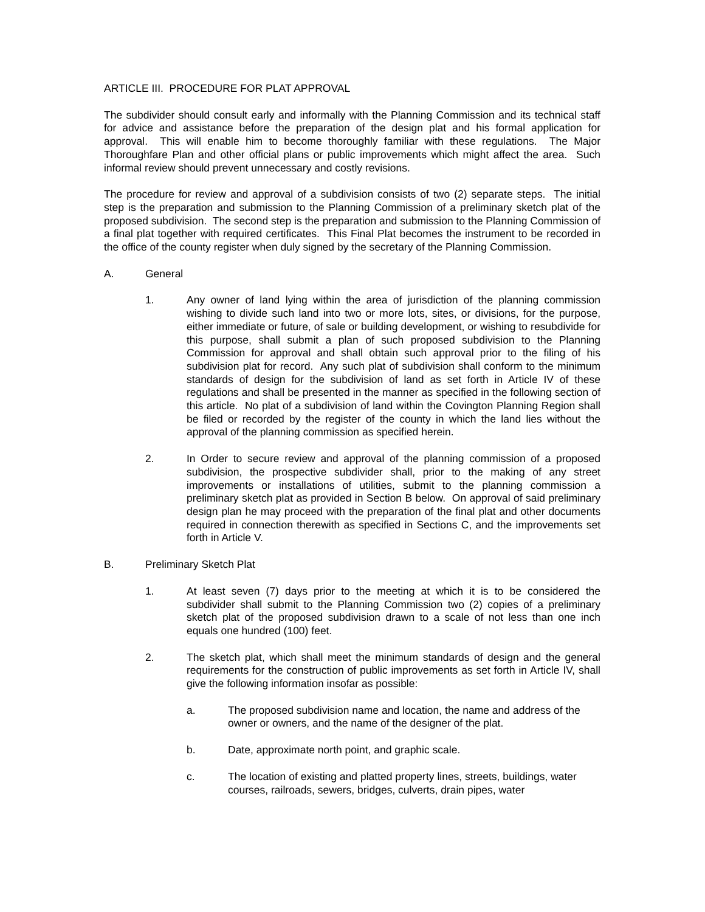ARTICLE III. PROCEDURE FOR PLAT APPROVAL
The subdivider should consult early and informally with the Planning Commission and its technical staff for advice and assistance before the preparation of the design plat and his formal application for approval. This will enable him to become thoroughly familiar with these regulations. The Major Thoroughfare Plan and other official plans or public improvements which might affect the area. Such informal review should prevent unnecessary and costly revisions.
The procedure for review and approval of a subdivision consists of two (2) separate steps. The initial step is the preparation and submission to the Planning Commission of a preliminary sketch plat of the proposed subdivision. The second step is the preparation and submission to the Planning Commission of a final plat together with required certificates. This Final Plat becomes the instrument to be recorded in the office of the county register when duly signed by the secretary of the Planning Commission.
A. General
1. Any owner of land lying within the area of jurisdiction of the planning commission wishing to divide such land into two or more lots, sites, or divisions, for the purpose, either immediate or future, of sale or building development, or wishing to resubdivide for this purpose, shall submit a plan of such proposed subdivision to the Planning Commission for approval and shall obtain such approval prior to the filing of his subdivision plat for record. Any such plat of subdivision shall conform to the minimum standards of design for the subdivision of land as set forth in Article IV of these regulations and shall be presented in the manner as specified in the following section of this article. No plat of a subdivision of land within the Covington Planning Region shall be filed or recorded by the register of the county in which the land lies without the approval of the planning commission as specified herein.
2. In Order to secure review and approval of the planning commission of a proposed subdivision, the prospective subdivider shall, prior to the making of any street improvements or installations of utilities, submit to the planning commission a preliminary sketch plat as provided in Section B below. On approval of said preliminary design plan he may proceed with the preparation of the final plat and other documents required in connection therewith as specified in Sections C, and the improvements set forth in Article V.
B. Preliminary Sketch Plat
1. At least seven (7) days prior to the meeting at which it is to be considered the subdivider shall submit to the Planning Commission two (2) copies of a preliminary sketch plat of the proposed subdivision drawn to a scale of not less than one inch equals one hundred (100) feet.
2. The sketch plat, which shall meet the minimum standards of design and the general requirements for the construction of public improvements as set forth in Article IV, shall give the following information insofar as possible:
a. The proposed subdivision name and location, the name and address of the owner or owners, and the name of the designer of the plat.
b. Date, approximate north point, and graphic scale.
c. The location of existing and platted property lines, streets, buildings, water courses, railroads, sewers, bridges, culverts, drain pipes, water